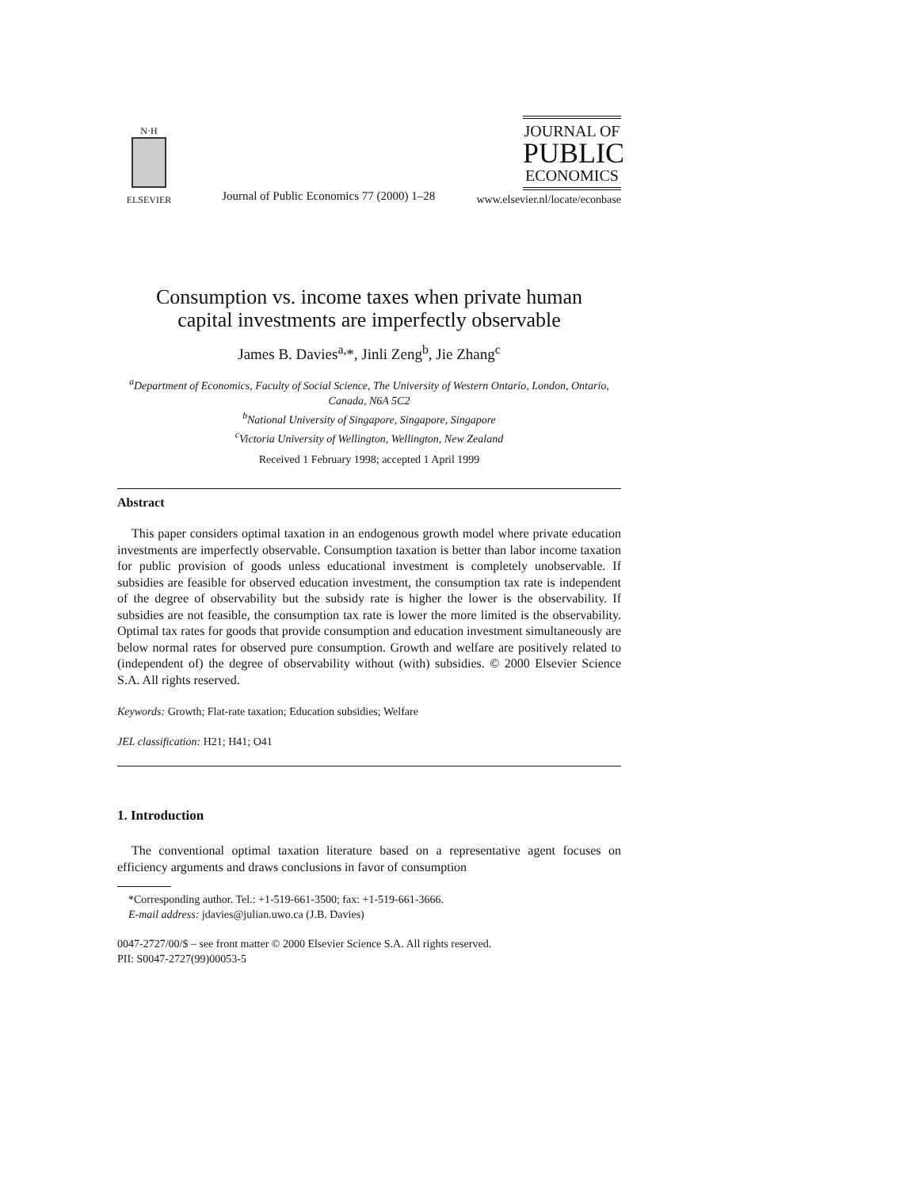N·H
ELSEVIER
Journal of Public Economics 77 (2000) 1–28
JOURNAL OF
PUBLIC
ECONOMICS
www.elsevier.nl/locate/econbase
Consumption vs. income taxes when private human
capital investments are imperfectly observable
James B. Davies<sup>a,</sup>*, Jinli Zeng<sup>b</sup>, Jie Zhang<sup>c</sup>
<sup>a</sup> Department of Economics, Faculty of Social Science, The University of Western Ontario, London, Ontario, Canada, N6A 5C2
<sup>b</sup> National University of Singapore, Singapore, Singapore
<sup>c</sup> Victoria University of Wellington, Wellington, New Zealand
Received 1 February 1998; accepted 1 April 1999
Abstract
This paper considers optimal taxation in an endogenous growth model where private education investments are imperfectly observable. Consumption taxation is better than labor income taxation for public provision of goods unless educational investment is completely unobservable. If subsidies are feasible for observed education investment, the consumption tax rate is independent of the degree of observability but the subsidy rate is higher the lower is the observability. If subsidies are not feasible, the consumption tax rate is lower the more limited is the observability. Optimal tax rates for goods that provide consumption and education investment simultaneously are below normal rates for observed pure consumption. Growth and welfare are positively related to (independent of) the degree of observability without (with) subsidies. © 2000 Elsevier Science S.A. All rights reserved.
Keywords: Growth; Flat-rate taxation; Education subsidies; Welfare
JEL classification: H21; H41; O41
1. Introduction
The conventional optimal taxation literature based on a representative agent focuses on efficiency arguments and draws conclusions in favor of consumption
*Corresponding author. Tel.: +1-519-661-3500; fax: +1-519-661-3666.
E-mail address: jdavies@julian.uwo.ca (J.B. Davies)
0047-2727/00/$ – see front matter © 2000 Elsevier Science S.A. All rights reserved.
PII: S0047-2727(99)00053-5